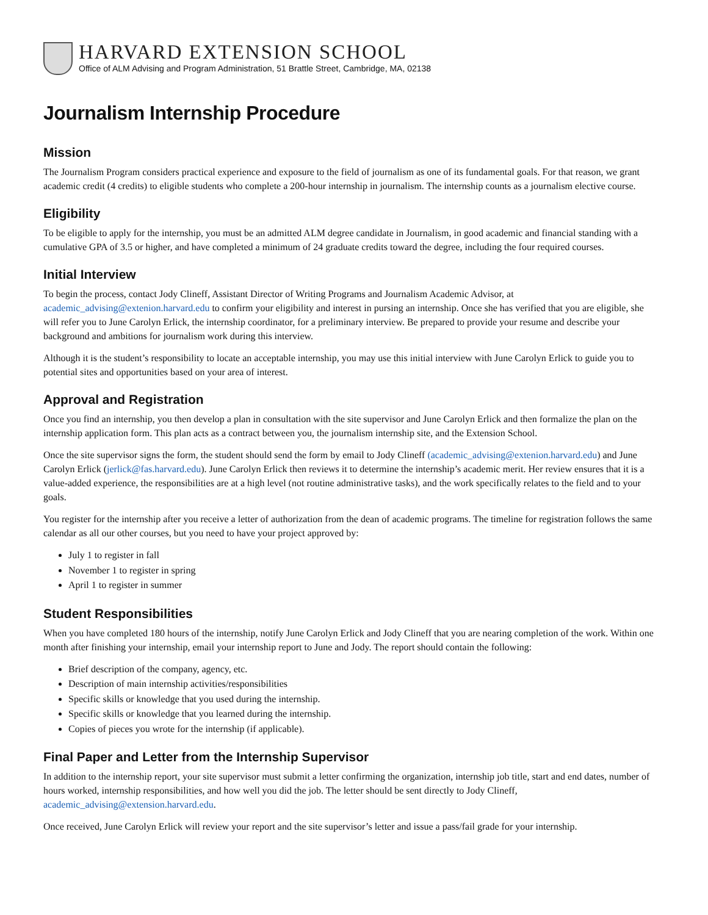HARVARD EXTENSION SCHOOL
Office of ALM Advising and Program Administration, 51 Brattle Street, Cambridge, MA, 02138
Journalism Internship Procedure
Mission
The Journalism Program considers practical experience and exposure to the field of journalism as one of its fundamental goals. For that reason, we grant academic credit (4 credits) to eligible students who complete a 200-hour internship in journalism. The internship counts as a journalism elective course.
Eligibility
To be eligible to apply for the internship, you must be an admitted ALM degree candidate in Journalism, in good academic and financial standing with a cumulative GPA of 3.5 or higher, and have completed a minimum of 24 graduate credits toward the degree, including the four required courses.
Initial Interview
To begin the process, contact Jody Clineff, Assistant Director of Writing Programs and Journalism Academic Advisor, at academic_advising@extenion.harvard.edu to confirm your eligibility and interest in pursing an internship. Once she has verified that you are eligible, she will refer you to June Carolyn Erlick, the internship coordinator, for a preliminary interview. Be prepared to provide your resume and describe your background and ambitions for journalism work during this interview.
Although it is the student’s responsibility to locate an acceptable internship, you may use this initial interview with June Carolyn Erlick to guide you to potential sites and opportunities based on your area of interest.
Approval and Registration
Once you find an internship, you then develop a plan in consultation with the site supervisor and June Carolyn Erlick and then formalize the plan on the internship application form. This plan acts as a contract between you, the journalism internship site, and the Extension School.
Once the site supervisor signs the form, the student should send the form by email to Jody Clineff (academic_advising@extenion.harvard.edu) and June Carolyn Erlick (jerlick@fas.harvard.edu). June Carolyn Erlick then reviews it to determine the internship’s academic merit. Her review ensures that it is a value-added experience, the responsibilities are at a high level (not routine administrative tasks), and the work specifically relates to the field and to your goals.
You register for the internship after you receive a letter of authorization from the dean of academic programs. The timeline for registration follows the same calendar as all our other courses, but you need to have your project approved by:
July 1 to register in fall
November 1 to register in spring
April 1 to register in summer
Student Responsibilities
When you have completed 180 hours of the internship, notify June Carolyn Erlick and Jody Clineff that you are nearing completion of the work. Within one month after finishing your internship, email your internship report to June and Jody. The report should contain the following:
Brief description of the company, agency, etc.
Description of main internship activities/responsibilities
Specific skills or knowledge that you used during the internship.
Specific skills or knowledge that you learned during the internship.
Copies of pieces you wrote for the internship (if applicable).
Final Paper and Letter from the Internship Supervisor
In addition to the internship report, your site supervisor must submit a letter confirming the organization, internship job title, start and end dates, number of hours worked, internship responsibilities, and how well you did the job. The letter should be sent directly to Jody Clineff, academic_advising@extension.harvard.edu.
Once received, June Carolyn Erlick will review your report and the site supervisor’s letter and issue a pass/fail grade for your internship.